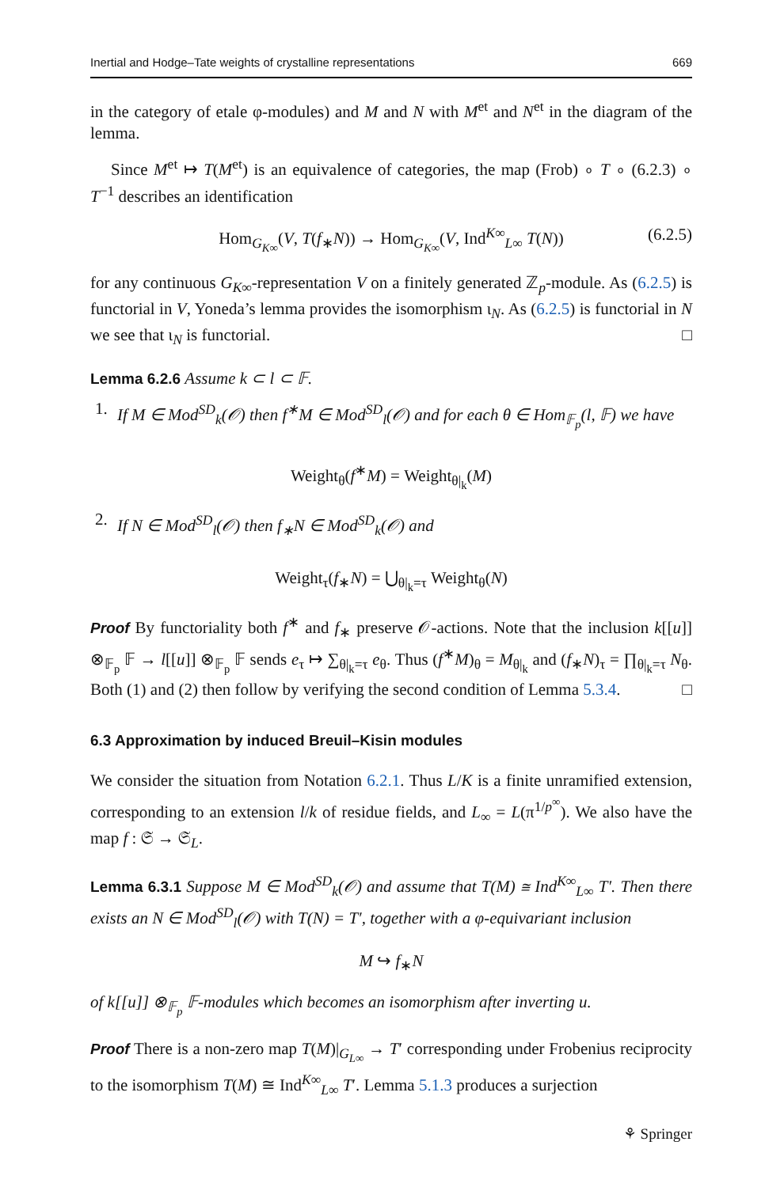Inertial and Hodge–Tate weights of crystalline representations 669
in the category of etale φ-modules) and M and N with M<sup>et</sup> and N<sup>et</sup> in the diagram of the lemma.
Since M<sup>et</sup> ↦ T(M<sup>et</sup>) is an equivalence of categories, the map (Frob) ∘ T ∘ (6.2.3) ∘ T<sup>−1</sup> describes an identification
Hom<sub>G<sub>K∞</sub></sub>(V, T(f<sub>∗</sub>N)) → Hom<sub>G<sub>K∞</sub></sub>(V, Ind<sup>K∞</sup><sub>L∞</sub> T(N)) (6.2.5)
for any continuous G<sub>K∞</sub>-representation V on a finitely generated ℤ<sub>p</sub>-module. As (6.2.5) is functorial in V, Yoneda’s lemma provides the isomorphism ι<sub>N</sub>. As (6.2.5) is functorial in N we see that ι<sub>N</sub> is functorial. □
Lemma 6.2.6 Assume k ⊂ l ⊂ 𝔽.
1.
If M ∈ Mod<sup>SD</sup><sub>k</sub>(𝒪) then f<sup>∗</sup>M ∈ Mod<sup>SD</sup><sub>l</sub>(𝒪) and for each θ ∈ Hom<sub>𝔽<sub>p</sub></sub>(l, 𝔽) we have
Weight<sub>θ</sub>(f<sup>∗</sup>M) = Weight<sub>θ|<sub>k</sub></sub>(M)
2.
If N ∈ Mod<sup>SD</sup><sub>l</sub>(𝒪) then f<sub>∗</sub>N ∈ Mod<sup>SD</sup><sub>k</sub>(𝒪) and
Weight<sub>τ</sub>(f<sub>∗</sub>N) = ⋃<sub>θ|<sub>k</sub>=τ</sub> Weight<sub>θ</sub>(N)
Proof By functoriality both f<sup>∗</sup> and f<sub>∗</sub> preserve 𝒪-actions. Note that the inclusion k[[u]] ⊗<sub>𝔽<sub>p</sub></sub> 𝔽 → l[[u]] ⊗<sub>𝔽<sub>p</sub></sub> 𝔽 sends e<sub>τ</sub> ↦ ∑<sub>θ|<sub>k</sub>=τ</sub> e<sub>θ</sub>. Thus (f<sup>∗</sup>M)<sub>θ</sub> = M<sub>θ|<sub>k</sub></sub> and (f<sub>∗</sub>N)<sub>τ</sub> = ∏<sub>θ|<sub>k</sub>=τ</sub> N<sub>θ</sub>. Both (1) and (2) then follow by verifying the second condition of Lemma 5.3.4. □
6.3 Approximation by induced Breuil–Kisin modules
We consider the situation from Notation 6.2.1. Thus L/K is a finite unramified extension, corresponding to an extension l/k of residue fields, and L<sub>∞</sub> = L(π<sup>1/p<sup>∞</sup></sup>). We also have the map f : 𝔖 → 𝔖<sub>L</sub>.
Lemma 6.3.1 Suppose M ∈ Mod<sup>SD</sup><sub>k</sub>(𝒪) and assume that T(M) ≅ Ind<sup>K∞</sup><sub>L∞</sub> T′. Then there exists an N ∈ Mod<sup>SD</sup><sub>l</sub>(𝒪) with T(N) = T′, together with a φ-equivariant inclusion
M ↪ f<sub>∗</sub>N
of k[[u]] ⊗<sub>𝔽<sub>p</sub></sub> 𝔽-modules which becomes an isomorphism after inverting u.
Proof There is a non-zero map T(M)|<sub>G<sub>L∞</sub></sub> → T′ corresponding under Frobenius reciprocity to the isomorphism T(M) ≅ Ind<sup>K∞</sup><sub>L∞</sub> T′. Lemma 5.1.3 produces a surjection
⚘ Springer